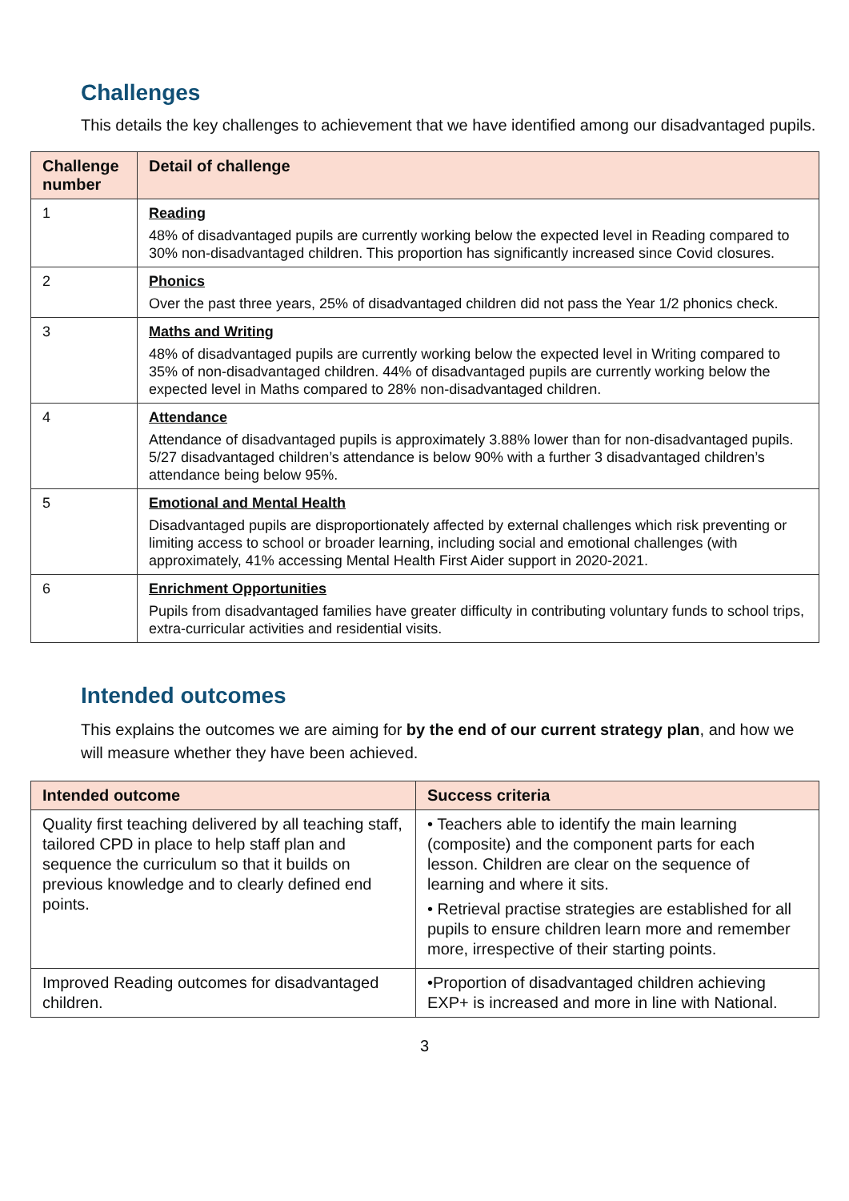Challenges
This details the key challenges to achievement that we have identified among our disadvantaged pupils.
| Challenge number | Detail of challenge |
| --- | --- |
| 1 | Reading 48% of disadvantaged pupils are currently working below the expected level in Reading compared to 30% non-disadvantaged children. This proportion has significantly increased since Covid closures. |
| 2 | Phonics Over the past three years, 25% of disadvantaged children did not pass the Year 1/2 phonics check. |
| 3 | Maths and Writing 48% of disadvantaged pupils are currently working below the expected level in Writing compared to 35% of non-disadvantaged children. 44% of disadvantaged pupils are currently working below the expected level in Maths compared to 28% non-disadvantaged children. |
| 4 | Attendance Attendance of disadvantaged pupils is approximately 3.88% lower than for non-disadvantaged pupils. 5/27 disadvantaged children’s attendance is below 90% with a further 3 disadvantaged children’s attendance being below 95%. |
| 5 | Emotional and Mental Health Disadvantaged pupils are disproportionately affected by external challenges which risk preventing or limiting access to school or broader learning, including social and emotional challenges (with approximately, 41% accessing Mental Health First Aider support in 2020-2021. |
| 6 | Enrichment Opportunities Pupils from disadvantaged families have greater difficulty in contributing voluntary funds to school trips, extra-curricular activities and residential visits. |
Intended outcomes
This explains the outcomes we are aiming for by the end of our current strategy plan, and how we will measure whether they have been achieved.
| Intended outcome | Success criteria |
| --- | --- |
| Quality first teaching delivered by all teaching staff, tailored CPD in place to help staff plan and sequence the curriculum so that it builds on previous knowledge and to clearly defined end points. | • Teachers able to identify the main learning (composite) and the component parts for each lesson. Children are clear on the sequence of learning and where it sits. • Retrieval practise strategies are established for all pupils to ensure children learn more and remember more, irrespective of their starting points. |
| Improved Reading outcomes for disadvantaged children. | •Proportion of disadvantaged children achieving EXP+ is increased and more in line with National. |
3